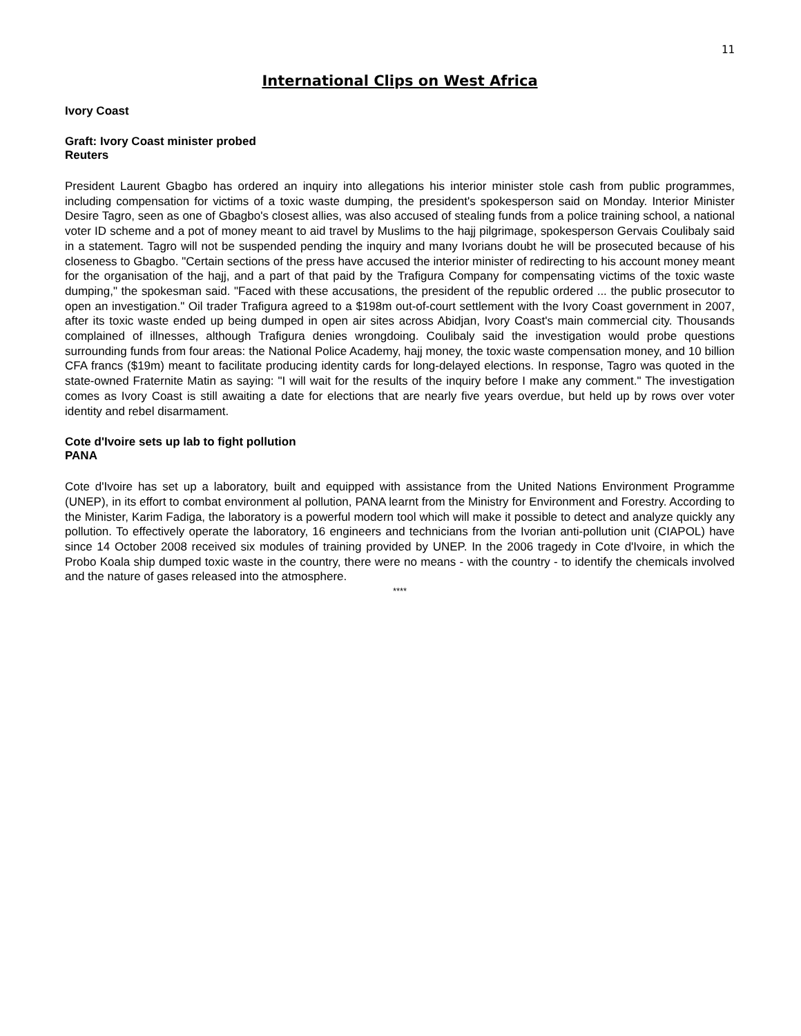11
International Clips on West Africa
Ivory Coast
Graft: Ivory Coast minister probed
Reuters
President Laurent Gbagbo has ordered an inquiry into allegations his interior minister stole cash from public programmes, including compensation for victims of a toxic waste dumping, the president's spokesperson said on Monday. Interior Minister Desire Tagro, seen as one of Gbagbo's closest allies, was also accused of stealing funds from a police training school, a national voter ID scheme and a pot of money meant to aid travel by Muslims to the hajj pilgrimage, spokesperson Gervais Coulibaly said in a statement. Tagro will not be suspended pending the inquiry and many Ivorians doubt he will be prosecuted because of his closeness to Gbagbo. "Certain sections of the press have accused the interior minister of redirecting to his account money meant for the organisation of the hajj, and a part of that paid by the Trafigura Company for compensating victims of the toxic waste dumping," the spokesman said. "Faced with these accusations, the president of the republic ordered ... the public prosecutor to open an investigation." Oil trader Trafigura agreed to a $198m out-of-court settlement with the Ivory Coast government in 2007, after its toxic waste ended up being dumped in open air sites across Abidjan, Ivory Coast's main commercial city. Thousands complained of illnesses, although Trafigura denies wrongdoing. Coulibaly said the investigation would probe questions surrounding funds from four areas: the National Police Academy, hajj money, the toxic waste compensation money, and 10 billion CFA francs ($19m) meant to facilitate producing identity cards for long-delayed elections. In response, Tagro was quoted in the state-owned Fraternite Matin as saying: "I will wait for the results of the inquiry before I make any comment." The investigation comes as Ivory Coast is still awaiting a date for elections that are nearly five years overdue, but held up by rows over voter identity and rebel disarmament.
Cote d'Ivoire sets up lab to fight pollution
PANA
Cote d'Ivoire has set up a laboratory, built and equipped with assistance from the United Nations Environment Programme (UNEP), in its effort to combat environment al pollution, PANA learnt from the Ministry for Environment and Forestry. According to the Minister, Karim Fadiga, the laboratory is a powerful modern tool which will make it possible to detect and analyze quickly any pollution. To effectively operate the laboratory, 16 engineers and technicians from the Ivorian anti-pollution unit (CIAPOL) have since 14 October 2008 received six modules of training provided by UNEP. In the 2006 tragedy in Cote d'Ivoire, in which the Probo Koala ship dumped toxic waste in the country, there were no means - with the country - to identify the chemicals involved and the nature of gases released into the atmosphere.
****